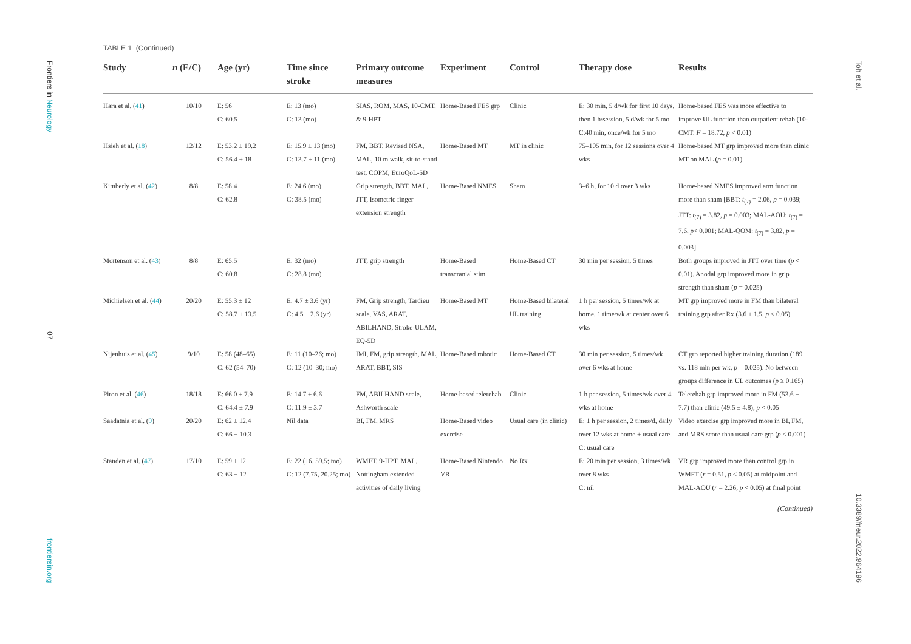Frontiers in Neurology
07
frontiersin.org
TABLE 1 (Continued)
| Study | n (E/C) | Age (yr) | Time since stroke | Primary outcome measures | Experiment | Control | Therapy dose | Results |
| --- | --- | --- | --- | --- | --- | --- | --- | --- |
| Hara et al. ( 41 ) | 10/10 | E: 56 C: 60.5 | E: 13 (mo) C: 13 (mo) | SIAS, ROM, MAS, 10-CMT, & 9-HPT | Home-Based FES grp | Clinic | E: 30 min, 5 d/wk for first 10 days, then 1 h/session, 5 d/wk for 5 mo C:40 min, once/wk for 5 mo | Home-based FES was more effective to improve UL function than outpatient rehab (10-CMT: F = 18.72, p < 0.01) |
| Hsieh et al. ( 18 ) | 12/12 | E: 53.2 ± 19.2 C: 56.4 ± 18 | E: 15.9 ± 13 (mo) C: 13.7 ± 11 (mo) | FM, BBT, Revised NSA, MAL, 10 m walk, sit-to-stand test, COPM, EuroQoL-5D | Home-Based MT | MT in clinic | 75–105 min, for 12 sessions over 4 wks | Home-based MT grp improved more than clinic MT on MAL ( p = 0.01) |
| Kimberly et al. ( 42 ) | 8/8 | E: 58.4 C: 62.8 | E: 24.6 (mo) C: 38.5 (mo) | Grip strength, BBT, MAL, JTT, Isometric finger extension strength | Home-Based NMES | Sham | 3–6 h, for 10 d over 3 wks | Home-based NMES improved arm function more than sham [BBT: t<sub>(7)</sub> = 2.06, p = 0.039; JTT: t<sub>(7)</sub> = 3.82, p = 0.003; MAL-AOU: t<sub>(7)</sub> = 7.6, p < 0.001; MAL-QOM: t<sub>(7)</sub> = 3.82, p = 0.003] |
| Mortenson et al. ( 43 ) | 8/8 | E: 65.5 C: 60.8 | E: 32 (mo) C: 28.8 (mo) | JTT, grip strength | Home-Based transcranial stim | Home-Based CT | 30 min per session, 5 times | Both groups improved in JTT over time ( p < 0.01). Anodal grp improved more in grip strength than sham ( p = 0.025) |
| Michielsen et al. ( 44 ) | 20/20 | E: 55.3 ± 12 C: 58.7 ± 13.5 | E: 4.7 ± 3.6 (yr) C: 4.5 ± 2.6 (yr) | FM, Grip strength, Tardieu scale, VAS, ARAT, ABILHAND, Stroke-ULAM, EQ-5D | Home-Based MT | Home-Based bilateral UL training | 1 h per session, 5 times/wk at home, 1 time/wk at center over 6 wks | MT grp improved more in FM than bilateral training grp after Rx (3.6 ± 1.5, p < 0.05) |
| Nijenhuis et al. ( 45 ) | 9/10 | E: 58 (48–65) C: 62 (54–70) | E: 11 (10–26; mo) C: 12 (10–30; mo) | IMI, FM, grip strength, MAL, ARAT, BBT, SIS | Home-Based robotic | Home-Based CT | 30 min per session, 5 times/wk over 6 wks at home | CT grp reported higher training duration (189 vs. 118 min per wk, p = 0.025). No between groups difference in UL outcomes ( p ≥ 0.165) |
| Piron et al. ( 46 ) | 18/18 | E: 66.0 ± 7.9 C: 64.4 ± 7.9 | E: 14.7 ± 6.6 C: 11.9 ± 3.7 | FM, ABILHAND scale, Ashworth scale | Home-based telerehab | Clinic | 1 h per session, 5 times/wk over 4 wks at home | Telerehab grp improved more in FM (53.6 ± 7.7) than clinic (49.5 ± 4.8), p < 0.05 |
| Saadatnia et al. ( 9 ) | 20/20 | E: 62 ± 12.4 C: 66 ± 10.3 | Nil data | BI, FM, MRS | Home-Based video exercise | Usual care (in clinic) | E: 1 h per session, 2 times/d, daily over 12 wks at home + usual care C: usual care | Video exercise grp improved more in BI, FM, and MRS score than usual care grp ( p < 0.001) |
| Standen et al. ( 47 ) | 17/10 | E: 59 ± 12 C: 63 ± 12 | E: 22 (16, 59.5; mo) C: 12 (7.75, 20.25; mo) | WMFT, 9-HPT, MAL, Nottingham extended activities of daily living | Home-Based Nintendo VR | No Rx | E: 20 min per session, 3 times/wk over 8 wks C: nil | VR grp improved more than control grp in WMFT ( r = 0.51, p < 0.05) at midpoint and MAL-AOU ( r = 2.26, p < 0.05) at final point |
(Continued)
Toh et al.
10.3389/fneur.2022.964196